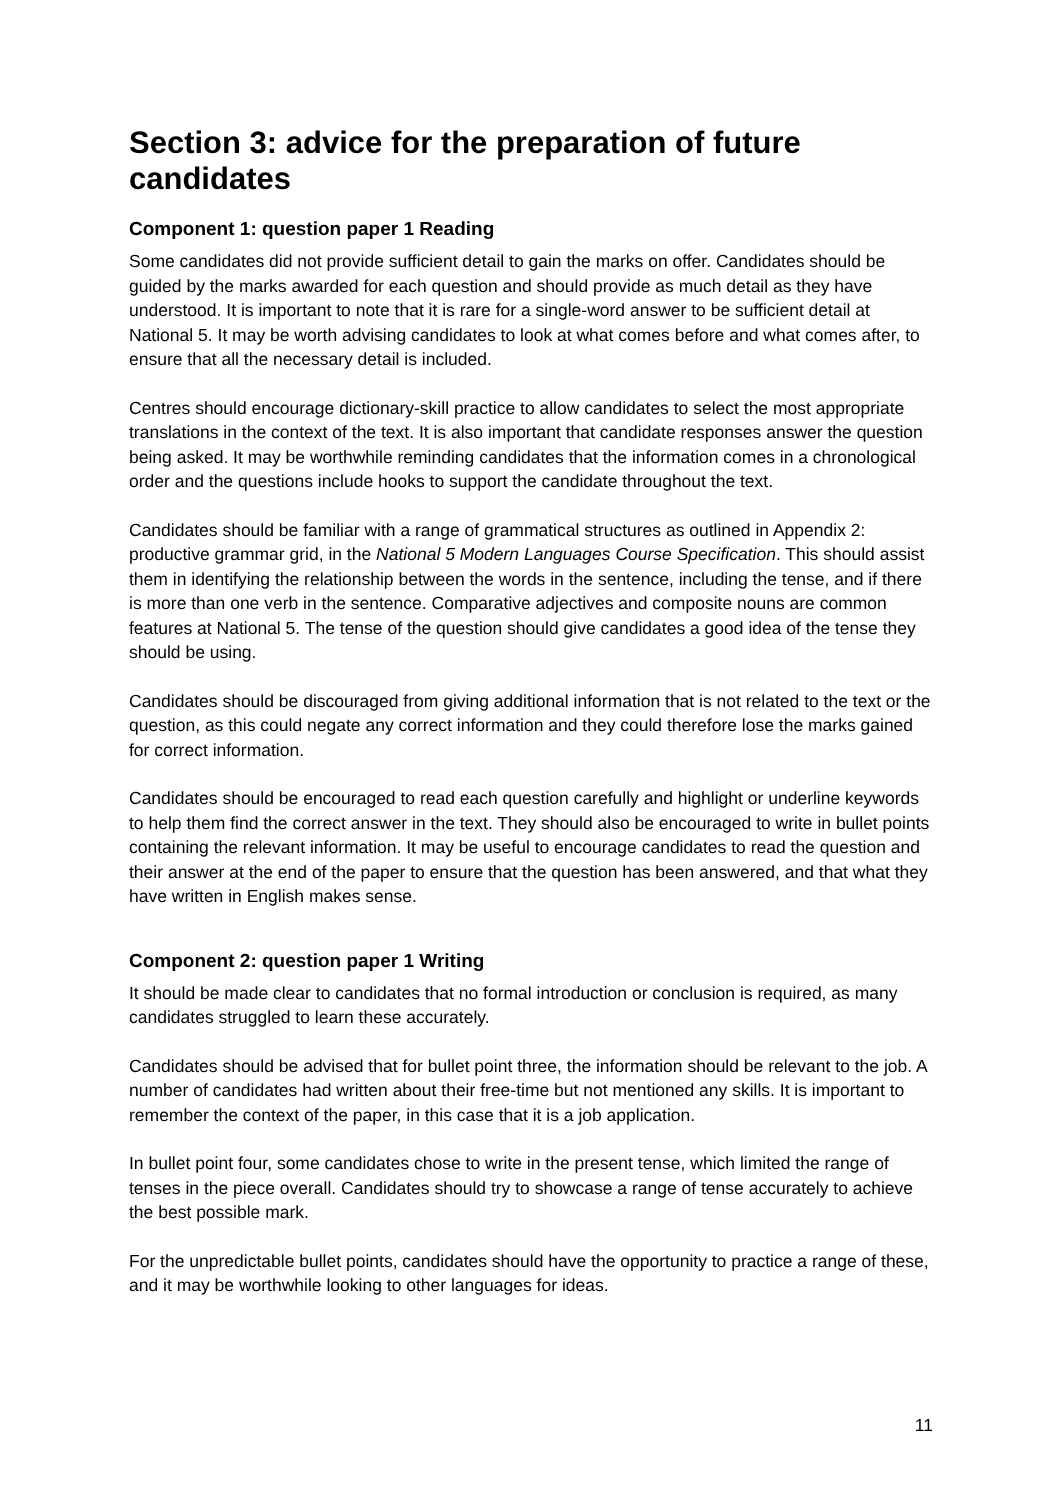Section 3: advice for the preparation of future candidates
Component 1: question paper 1 Reading
Some candidates did not provide sufficient detail to gain the marks on offer. Candidates should be guided by the marks awarded for each question and should provide as much detail as they have understood. It is important to note that it is rare for a single-word answer to be sufficient detail at National 5. It may be worth advising candidates to look at what comes before and what comes after, to ensure that all the necessary detail is included.
Centres should encourage dictionary-skill practice to allow candidates to select the most appropriate translations in the context of the text. It is also important that candidate responses answer the question being asked. It may be worthwhile reminding candidates that the information comes in a chronological order and the questions include hooks to support the candidate throughout the text.
Candidates should be familiar with a range of grammatical structures as outlined in Appendix 2: productive grammar grid, in the National 5 Modern Languages Course Specification. This should assist them in identifying the relationship between the words in the sentence, including the tense, and if there is more than one verb in the sentence. Comparative adjectives and composite nouns are common features at National 5. The tense of the question should give candidates a good idea of the tense they should be using.
Candidates should be discouraged from giving additional information that is not related to the text or the question, as this could negate any correct information and they could therefore lose the marks gained for correct information.
Candidates should be encouraged to read each question carefully and highlight or underline keywords to help them find the correct answer in the text. They should also be encouraged to write in bullet points containing the relevant information. It may be useful to encourage candidates to read the question and their answer at the end of the paper to ensure that the question has been answered, and that what they have written in English makes sense.
Component 2: question paper 1 Writing
It should be made clear to candidates that no formal introduction or conclusion is required, as many candidates struggled to learn these accurately.
Candidates should be advised that for bullet point three, the information should be relevant to the job. A number of candidates had written about their free-time but not mentioned any skills. It is important to remember the context of the paper, in this case that it is a job application.
In bullet point four, some candidates chose to write in the present tense, which limited the range of tenses in the piece overall. Candidates should try to showcase a range of tense accurately to achieve the best possible mark.
For the unpredictable bullet points, candidates should have the opportunity to practice a range of these, and it may be worthwhile looking to other languages for ideas.
11